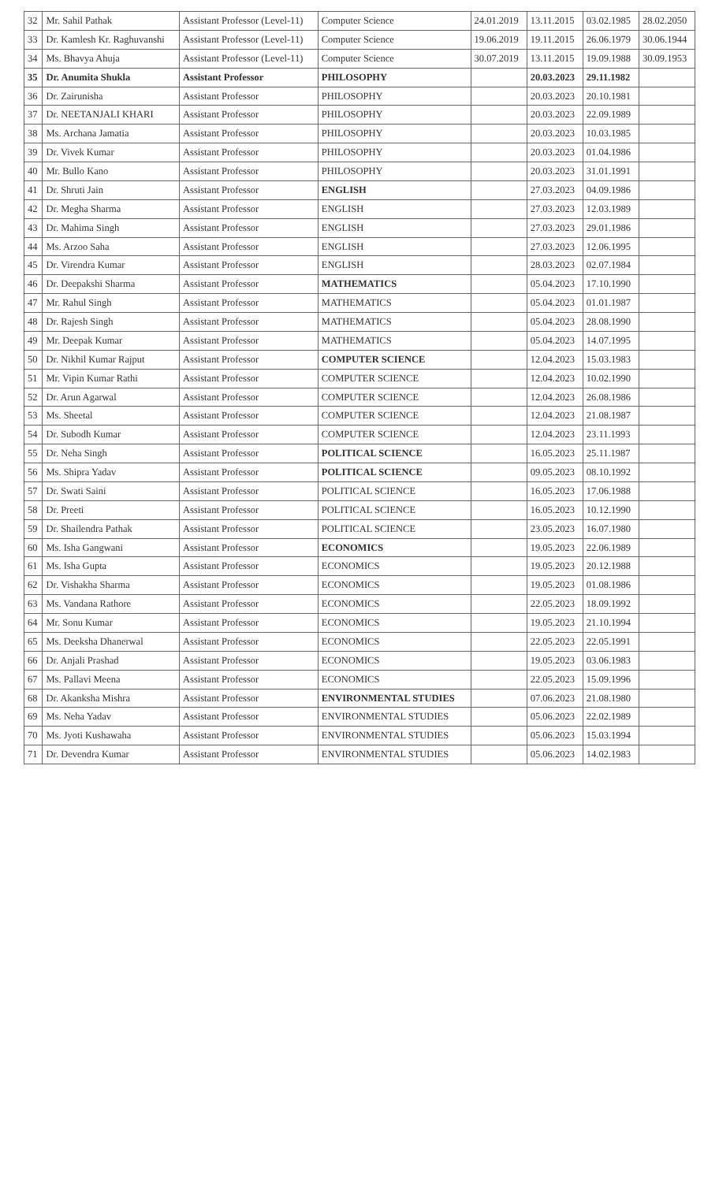| 32 | Mr. Sahil Pathak | Assistant Professor (Level-11) | Computer Science | 24.01.2019 | 13.11.2015 | 03.02.1985 | 28.02.2050 |
| 33 | Dr. Kamlesh Kr. Raghuvanshi | Assistant Professor (Level-11) | Computer Science | 19.06.2019 | 19.11.2015 | 26.06.1979 | 30.06.1944 |
| 34 | Ms. Bhavya Ahuja | Assistant Professor (Level-11) | Computer Science | 30.07.2019 | 13.11.2015 | 19.09.1988 | 30.09.1953 |
| 35 | Dr. Anumita Shukla | Assistant Professor | PHILOSOPHY | | 20.03.2023 | 29.11.1982 | |
| 36 | Dr. Zairunisha | Assistant Professor | PHILOSOPHY | | 20.03.2023 | 20.10.1981 | |
| 37 | Dr. NEETANJALI KHARI | Assistant Professor | PHILOSOPHY | | 20.03.2023 | 22.09.1989 | |
| 38 | Ms. Archana Jamatia | Assistant Professor | PHILOSOPHY | | 20.03.2023 | 10.03.1985 | |
| 39 | Dr. Vivek Kumar | Assistant Professor | PHILOSOPHY | | 20.03.2023 | 01.04.1986 | |
| 40 | Mr. Bullo Kano | Assistant Professor | PHILOSOPHY | | 20.03.2023 | 31.01.1991 | |
| 41 | Dr. Shruti Jain | Assistant Professor | ENGLISH | | 27.03.2023 | 04.09.1986 | |
| 42 | Dr. Megha Sharma | Assistant Professor | ENGLISH | | 27.03.2023 | 12.03.1989 | |
| 43 | Dr. Mahima Singh | Assistant Professor | ENGLISH | | 27.03.2023 | 29.01.1986 | |
| 44 | Ms. Arzoo Saha | Assistant Professor | ENGLISH | | 27.03.2023 | 12.06.1995 | |
| 45 | Dr. Virendra Kumar | Assistant Professor | ENGLISH | | 28.03.2023 | 02.07.1984 | |
| 46 | Dr. Deepakshi Sharma | Assistant Professor | MATHEMATICS | | 05.04.2023 | 17.10.1990 | |
| 47 | Mr. Rahul Singh | Assistant Professor | MATHEMATICS | | 05.04.2023 | 01.01.1987 | |
| 48 | Dr. Rajesh Singh | Assistant Professor | MATHEMATICS | | 05.04.2023 | 28.08.1990 | |
| 49 | Mr. Deepak Kumar | Assistant Professor | MATHEMATICS | | 05.04.2023 | 14.07.1995 | |
| 50 | Dr. Nikhil Kumar Rajput | Assistant Professor | COMPUTER SCIENCE | | 12.04.2023 | 15.03.1983 | |
| 51 | Mr. Vipin Kumar Rathi | Assistant Professor | COMPUTER SCIENCE | | 12.04.2023 | 10.02.1990 | |
| 52 | Dr. Arun Agarwal | Assistant Professor | COMPUTER SCIENCE | | 12.04.2023 | 26.08.1986 | |
| 53 | Ms. Sheetal | Assistant Professor | COMPUTER SCIENCE | | 12.04.2023 | 21.08.1987 | |
| 54 | Dr. Subodh Kumar | Assistant Professor | COMPUTER SCIENCE | | 12.04.2023 | 23.11.1993 | |
| 55 | Dr. Neha Singh | Assistant Professor | POLITICAL SCIENCE | | 16.05.2023 | 25.11.1987 | |
| 56 | Ms. Shipra Yadav | Assistant Professor | POLITICAL SCIENCE | | 09.05.2023 | 08.10.1992 | |
| 57 | Dr. Swati Saini | Assistant Professor | POLITICAL SCIENCE | | 16.05.2023 | 17.06.1988 | |
| 58 | Dr. Preeti | Assistant Professor | POLITICAL SCIENCE | | 16.05.2023 | 10.12.1990 | |
| 59 | Dr. Shailendra Pathak | Assistant Professor | POLITICAL SCIENCE | | 23.05.2023 | 16.07.1980 | |
| 60 | Ms. Isha Gangwani | Assistant Professor | ECONOMICS | | 19.05.2023 | 22.06.1989 | |
| 61 | Ms. Isha Gupta | Assistant Professor | ECONOMICS | | 19.05.2023 | 20.12.1988 | |
| 62 | Dr. Vishakha Sharma | Assistant Professor | ECONOMICS | | 19.05.2023 | 01.08.1986 | |
| 63 | Ms. Vandana Rathore | Assistant Professor | ECONOMICS | | 22.05.2023 | 18.09.1992 | |
| 64 | Mr. Sonu Kumar | Assistant Professor | ECONOMICS | | 19.05.2023 | 21.10.1994 | |
| 65 | Ms. Deeksha Dhanerwal | Assistant Professor | ECONOMICS | | 22.05.2023 | 22.05.1991 | |
| 66 | Dr. Anjali Prashad | Assistant Professor | ECONOMICS | | 19.05.2023 | 03.06.1983 | |
| 67 | Ms. Pallavi Meena | Assistant Professor | ECONOMICS | | 22.05.2023 | 15.09.1996 | |
| 68 | Dr. Akanksha Mishra | Assistant Professor | ENVIRONMENTAL STUDIES | | 07.06.2023 | 21.08.1980 | |
| 69 | Ms. Neha Yadav | Assistant Professor | ENVIRONMENTAL STUDIES | | 05.06.2023 | 22.02.1989 | |
| 70 | Ms. Jyoti Kushawaha | Assistant Professor | ENVIRONMENTAL STUDIES | | 05.06.2023 | 15.03.1994 | |
| 71 | Dr. Devendra Kumar | Assistant Professor | ENVIRONMENTAL STUDIES | | 05.06.2023 | 14.02.1983 | |